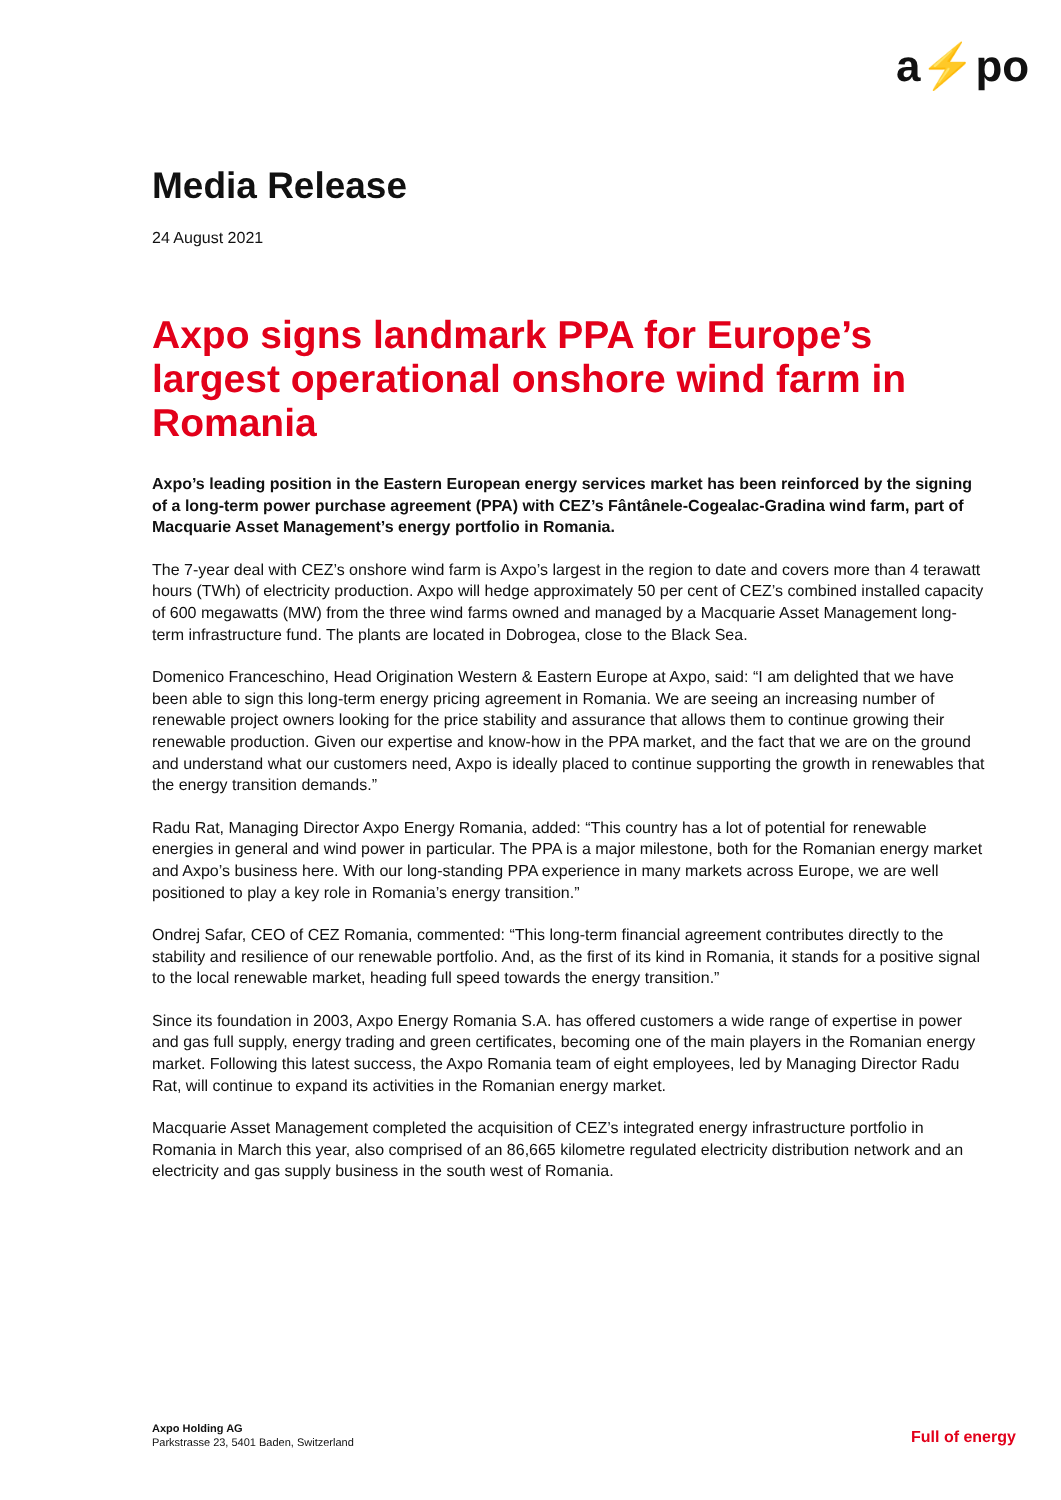a⚡po
Media Release
24 August 2021
Axpo signs landmark PPA for Europe’s largest operational onshore wind farm in Romania
Axpo’s leading position in the Eastern European energy services market has been reinforced by the signing of a long-term power purchase agreement (PPA) with CEZ’s Fântânele-Cogealac-Gradina wind farm, part of Macquarie Asset Management’s energy portfolio in Romania.
The 7-year deal with CEZ’s onshore wind farm is Axpo’s largest in the region to date and covers more than 4 terawatt hours (TWh) of electricity production. Axpo will hedge approximately 50 per cent of CEZ’s combined installed capacity of 600 megawatts (MW) from the three wind farms owned and managed by a Macquarie Asset Management long-term infrastructure fund. The plants are located in Dobrogea, close to the Black Sea.
Domenico Franceschino, Head Origination Western & Eastern Europe at Axpo, said: “I am delighted that we have been able to sign this long-term energy pricing agreement in Romania. We are seeing an increasing number of renewable project owners looking for the price stability and assurance that allows them to continue growing their renewable production. Given our expertise and know-how in the PPA market, and the fact that we are on the ground and understand what our customers need, Axpo is ideally placed to continue supporting the growth in renewables that the energy transition demands.”
Radu Rat, Managing Director Axpo Energy Romania, added: “This country has a lot of potential for renewable energies in general and wind power in particular. The PPA is a major milestone, both for the Romanian energy market and Axpo’s business here. With our long-standing PPA experience in many markets across Europe, we are well positioned to play a key role in Romania’s energy transition.”
Ondrej Safar, CEO of CEZ Romania, commented: “This long-term financial agreement contributes directly to the stability and resilience of our renewable portfolio. And, as the first of its kind in Romania, it stands for a positive signal to the local renewable market, heading full speed towards the energy transition.”
Since its foundation in 2003, Axpo Energy Romania S.A. has offered customers a wide range of expertise in power and gas full supply, energy trading and green certificates, becoming one of the main players in the Romanian energy market. Following this latest success, the Axpo Romania team of eight employees, led by Managing Director Radu Rat, will continue to expand its activities in the Romanian energy market.
Macquarie Asset Management completed the acquisition of CEZ’s integrated energy infrastructure portfolio in Romania in March this year, also comprised of an 86,665 kilometre regulated electricity distribution network and an electricity and gas supply business in the south west of Romania.
Axpo Holding AG
Parkstrasse 23, 5401 Baden, Switzerland
Full of energy